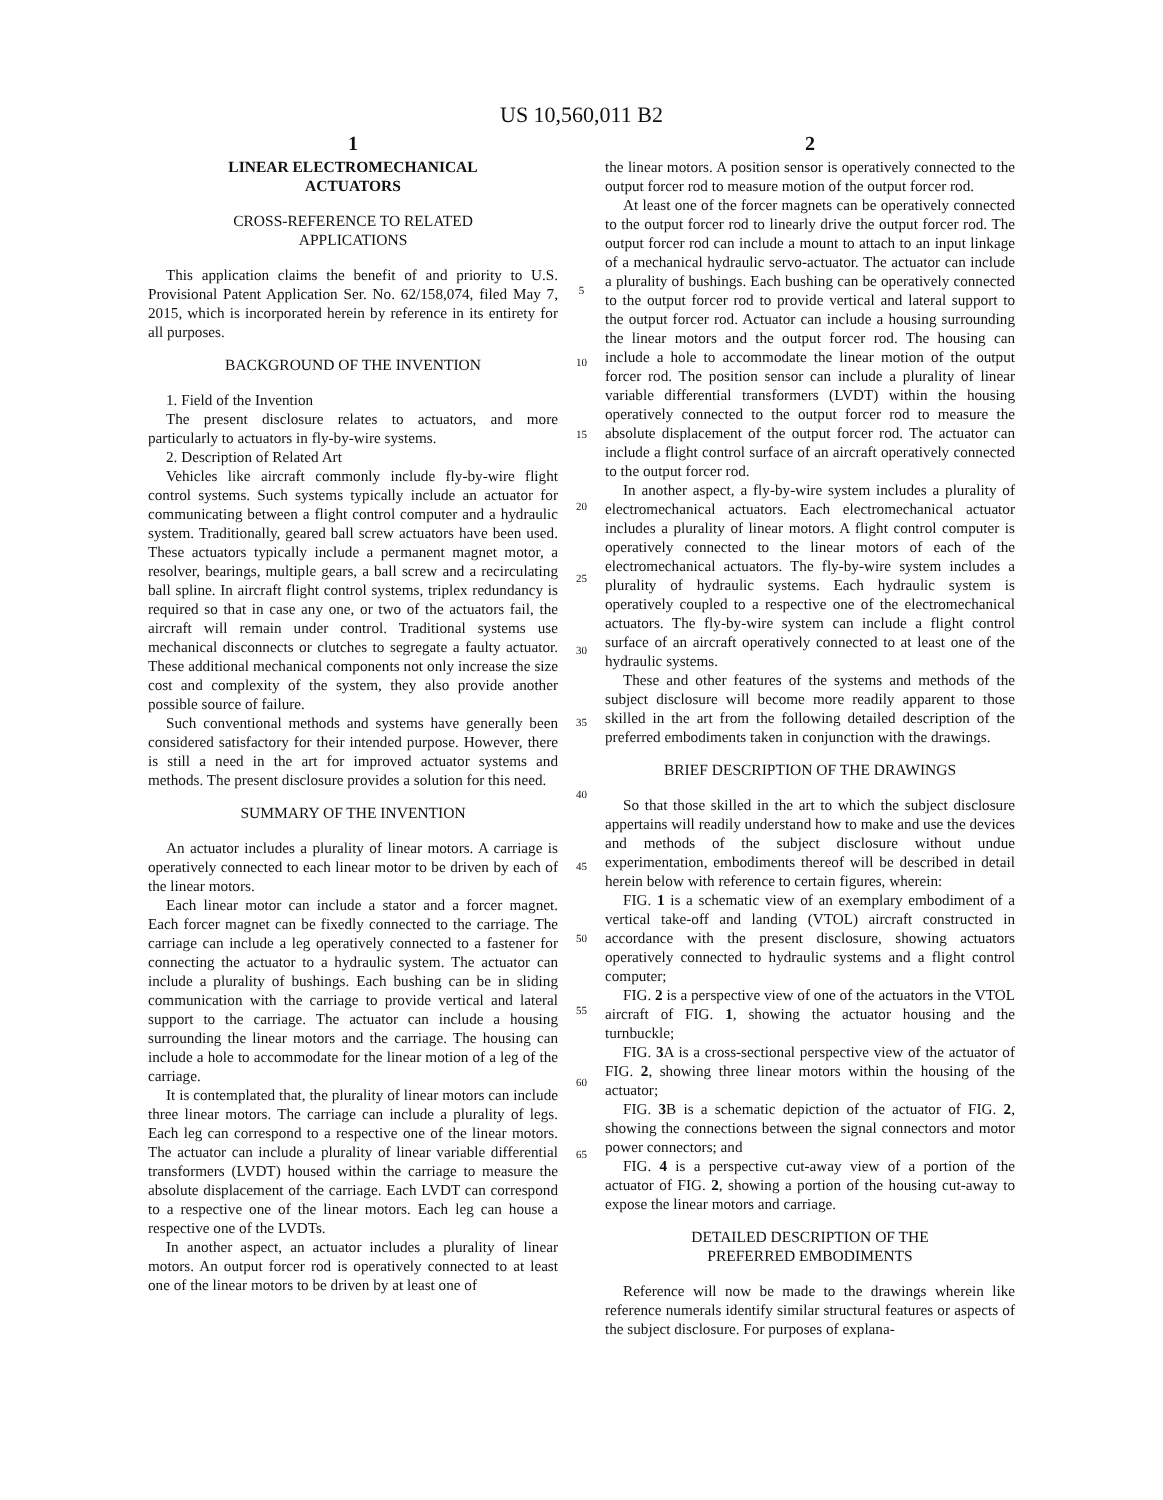US 10,560,011 B2
1
LINEAR ELECTROMECHANICAL
ACTUATORS
CROSS-REFERENCE TO RELATED
APPLICATIONS
This application claims the benefit of and priority to U.S. Provisional Patent Application Ser. No. 62/158,074, filed May 7, 2015, which is incorporated herein by reference in its entirety for all purposes.
BACKGROUND OF THE INVENTION
1. Field of the Invention
The present disclosure relates to actuators, and more particularly to actuators in fly-by-wire systems.
2. Description of Related Art
Vehicles like aircraft commonly include fly-by-wire flight control systems. Such systems typically include an actuator for communicating between a flight control computer and a hydraulic system. Traditionally, geared ball screw actuators have been used. These actuators typically include a permanent magnet motor, a resolver, bearings, multiple gears, a ball screw and a recirculating ball spline. In aircraft flight control systems, triplex redundancy is required so that in case any one, or two of the actuators fail, the aircraft will remain under control. Traditional systems use mechanical disconnects or clutches to segregate a faulty actuator. These additional mechanical components not only increase the size cost and complexity of the system, they also provide another possible source of failure.
Such conventional methods and systems have generally been considered satisfactory for their intended purpose. However, there is still a need in the art for improved actuator systems and methods. The present disclosure provides a solution for this need.
SUMMARY OF THE INVENTION
An actuator includes a plurality of linear motors. A carriage is operatively connected to each linear motor to be driven by each of the linear motors.
Each linear motor can include a stator and a forcer magnet. Each forcer magnet can be fixedly connected to the carriage. The carriage can include a leg operatively connected to a fastener for connecting the actuator to a hydraulic system. The actuator can include a plurality of bushings. Each bushing can be in sliding communication with the carriage to provide vertical and lateral support to the carriage. The actuator can include a housing surrounding the linear motors and the carriage. The housing can include a hole to accommodate for the linear motion of a leg of the carriage.
It is contemplated that, the plurality of linear motors can include three linear motors. The carriage can include a plurality of legs. Each leg can correspond to a respective one of the linear motors. The actuator can include a plurality of linear variable differential transformers (LVDT) housed within the carriage to measure the absolute displacement of the carriage. Each LVDT can correspond to a respective one of the linear motors. Each leg can house a respective one of the LVDTs.
In another aspect, an actuator includes a plurality of linear motors. An output forcer rod is operatively connected to at least one of the linear motors to be driven by at least one of
5
10
15
20
25
30
35
40
45
50
55
60
65
2
the linear motors. A position sensor is operatively connected to the output forcer rod to measure motion of the output forcer rod.
At least one of the forcer magnets can be operatively connected to the output forcer rod to linearly drive the output forcer rod. The output forcer rod can include a mount to attach to an input linkage of a mechanical hydraulic servo-actuator. The actuator can include a plurality of bushings. Each bushing can be operatively connected to the output forcer rod to provide vertical and lateral support to the output forcer rod. Actuator can include a housing surrounding the linear motors and the output forcer rod. The housing can include a hole to accommodate the linear motion of the output forcer rod. The position sensor can include a plurality of linear variable differential transformers (LVDT) within the housing operatively connected to the output forcer rod to measure the absolute displacement of the output forcer rod. The actuator can include a flight control surface of an aircraft operatively connected to the output forcer rod.
In another aspect, a fly-by-wire system includes a plurality of electromechanical actuators. Each electromechanical actuator includes a plurality of linear motors. A flight control computer is operatively connected to the linear motors of each of the electromechanical actuators. The fly-by-wire system includes a plurality of hydraulic systems. Each hydraulic system is operatively coupled to a respective one of the electromechanical actuators. The fly-by-wire system can include a flight control surface of an aircraft operatively connected to at least one of the hydraulic systems.
These and other features of the systems and methods of the subject disclosure will become more readily apparent to those skilled in the art from the following detailed description of the preferred embodiments taken in conjunction with the drawings.
BRIEF DESCRIPTION OF THE DRAWINGS
So that those skilled in the art to which the subject disclosure appertains will readily understand how to make and use the devices and methods of the subject disclosure without undue experimentation, embodiments thereof will be described in detail herein below with reference to certain figures, wherein:
FIG. 1 is a schematic view of an exemplary embodiment of a vertical take-off and landing (VTOL) aircraft constructed in accordance with the present disclosure, showing actuators operatively connected to hydraulic systems and a flight control computer;
FIG. 2 is a perspective view of one of the actuators in the VTOL aircraft of FIG. 1, showing the actuator housing and the turnbuckle;
FIG. 3 A is a cross-sectional perspective view of the actuator of FIG. 2, showing three linear motors within the housing of the actuator;
FIG. 3 B is a schematic depiction of the actuator of FIG. 2, showing the connections between the signal connectors and motor power connectors; and
FIG. 4 is a perspective cut-away view of a portion of the actuator of FIG. 2, showing a portion of the housing cut-away to expose the linear motors and carriage.
DETAILED DESCRIPTION OF THE
PREFERRED EMBODIMENTS
Reference will now be made to the drawings wherein like reference numerals identify similar structural features or aspects of the subject disclosure. For purposes of explana-